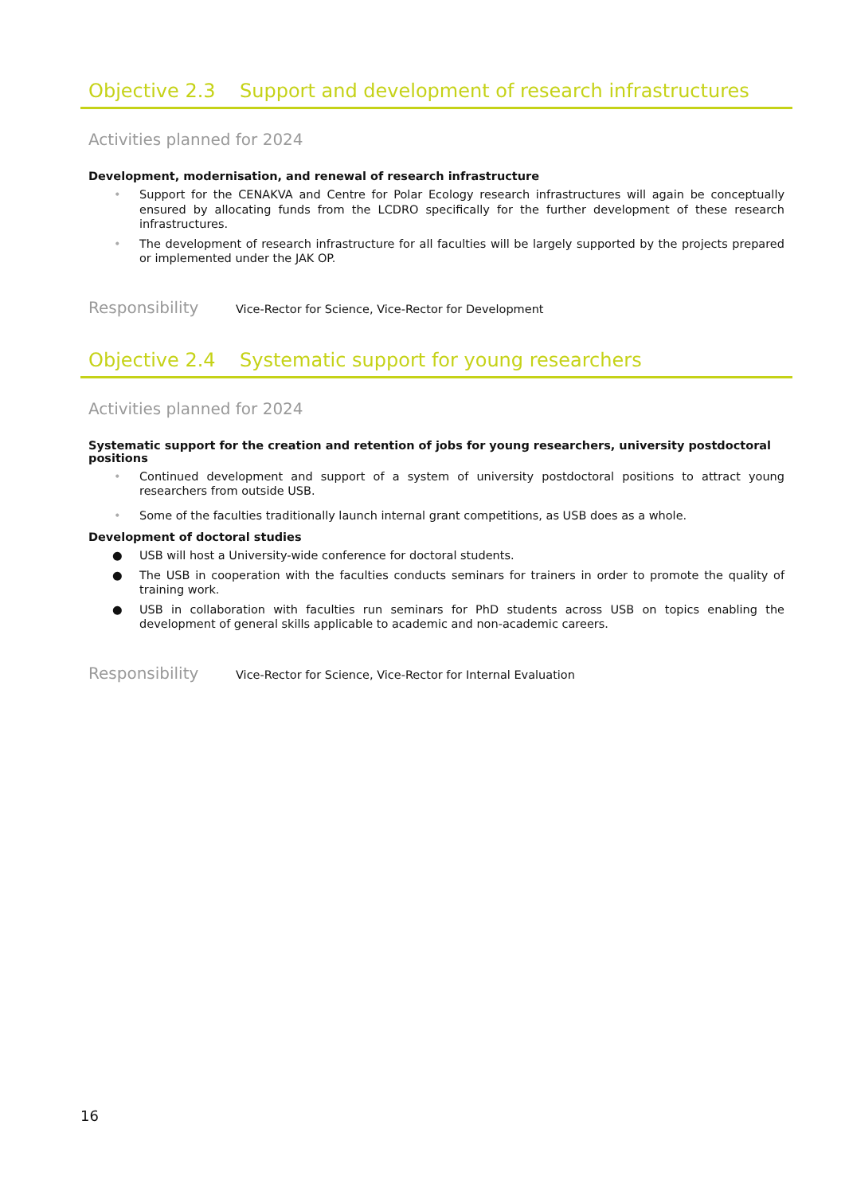Objective 2.3 Support and development of research infrastructures
Activities planned for 2024
Development, modernisation, and renewal of research infrastructure
• Support for the CENAKVA and Centre for Polar Ecology research infrastructures will again be conceptually ensured by allocating funds from the LCDRO specifically for the further development of these research infrastructures.
• The development of research infrastructure for all faculties will be largely supported by the projects prepared or implemented under the JAK OP.
Responsibility Vice-Rector for Science, Vice-Rector for Development
Objective 2.4 Systematic support for young researchers
Activities planned for 2024
Systematic support for the creation and retention of jobs for young researchers, university postdoctoral positions
• Continued development and support of a system of university postdoctoral positions to attract young researchers from outside USB.
• Some of the faculties traditionally launch internal grant competitions, as USB does as a whole.
Development of doctoral studies
● USB will host a University-wide conference for doctoral students.
● The USB in cooperation with the faculties conducts seminars for trainers in order to promote the quality of training work.
● USB in collaboration with faculties run seminars for PhD students across USB on topics enabling the development of general skills applicable to academic and non-academic careers.
Responsibility Vice-Rector for Science, Vice-Rector for Internal Evaluation
16